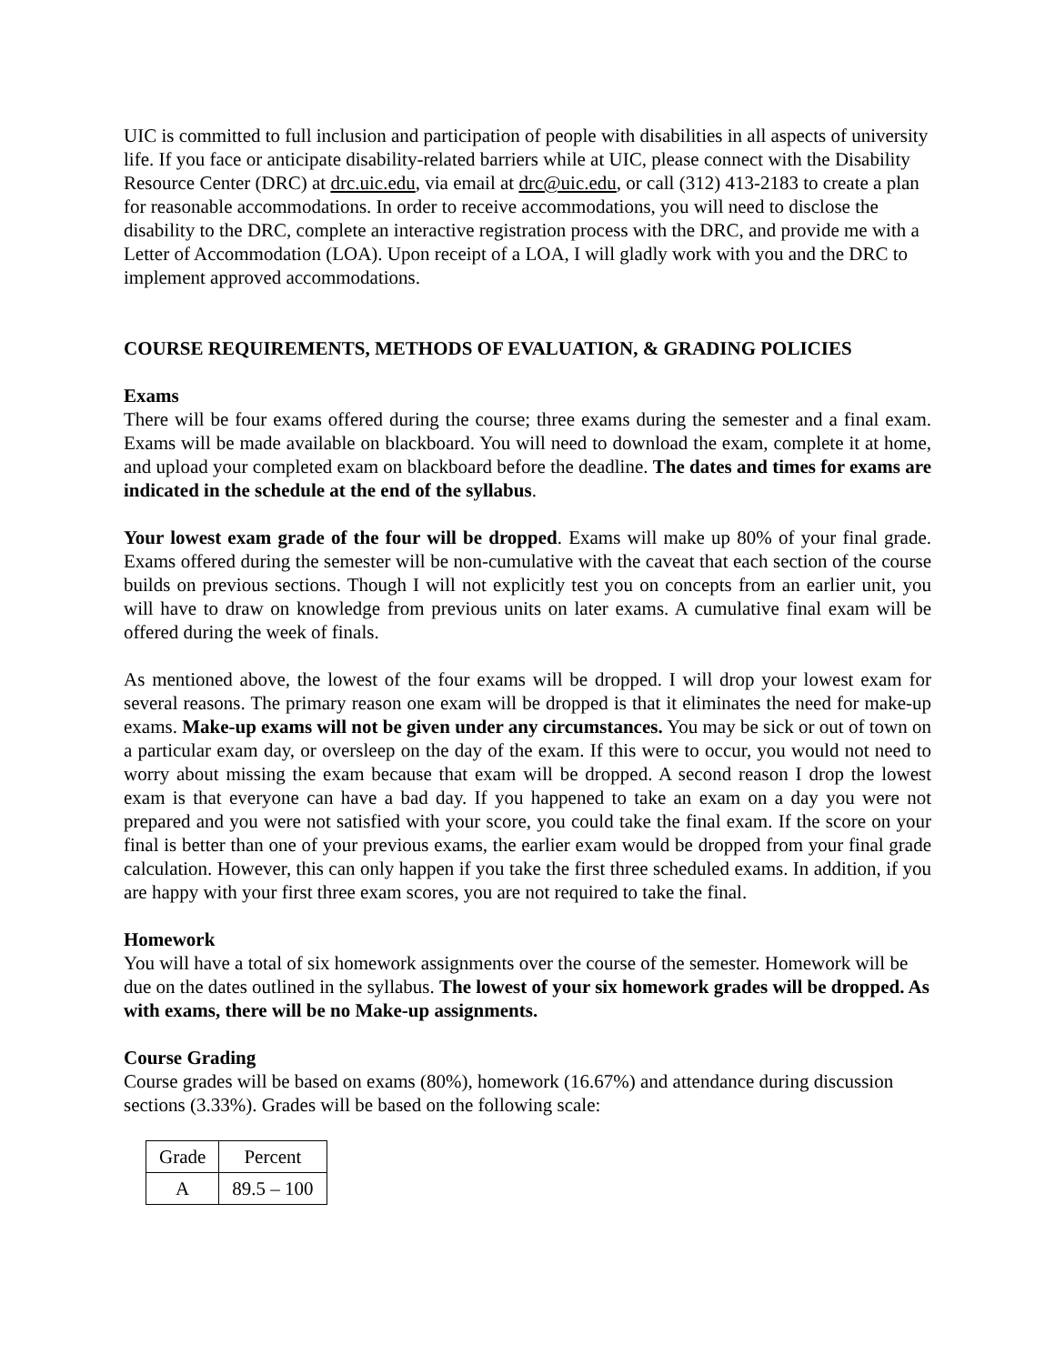UIC is committed to full inclusion and participation of people with disabilities in all aspects of university life. If you face or anticipate disability-related barriers while at UIC, please connect with the Disability Resource Center (DRC) at drc.uic.edu, via email at drc@uic.edu, or call (312) 413-2183 to create a plan for reasonable accommodations. In order to receive accommodations, you will need to disclose the disability to the DRC, complete an interactive registration process with the DRC, and provide me with a Letter of Accommodation (LOA). Upon receipt of a LOA, I will gladly work with you and the DRC to implement approved accommodations.
COURSE REQUIREMENTS, METHODS OF EVALUATION, & GRADING POLICIES
Exams
There will be four exams offered during the course; three exams during the semester and a final exam. Exams will be made available on blackboard. You will need to download the exam, complete it at home, and upload your completed exam on blackboard before the deadline. The dates and times for exams are indicated in the schedule at the end of the syllabus.
Your lowest exam grade of the four will be dropped. Exams will make up 80% of your final grade. Exams offered during the semester will be non-cumulative with the caveat that each section of the course builds on previous sections. Though I will not explicitly test you on concepts from an earlier unit, you will have to draw on knowledge from previous units on later exams. A cumulative final exam will be offered during the week of finals.
As mentioned above, the lowest of the four exams will be dropped. I will drop your lowest exam for several reasons. The primary reason one exam will be dropped is that it eliminates the need for make-up exams. Make-up exams will not be given under any circumstances. You may be sick or out of town on a particular exam day, or oversleep on the day of the exam. If this were to occur, you would not need to worry about missing the exam because that exam will be dropped. A second reason I drop the lowest exam is that everyone can have a bad day. If you happened to take an exam on a day you were not prepared and you were not satisfied with your score, you could take the final exam. If the score on your final is better than one of your previous exams, the earlier exam would be dropped from your final grade calculation. However, this can only happen if you take the first three scheduled exams. In addition, if you are happy with your first three exam scores, you are not required to take the final.
Homework
You will have a total of six homework assignments over the course of the semester. Homework will be due on the dates outlined in the syllabus. The lowest of your six homework grades will be dropped. As with exams, there will be no Make-up assignments.
Course Grading
Course grades will be based on exams (80%), homework (16.67%) and attendance during discussion sections (3.33%). Grades will be based on the following scale:
| Grade | Percent |
| A | 89.5 – 100 |